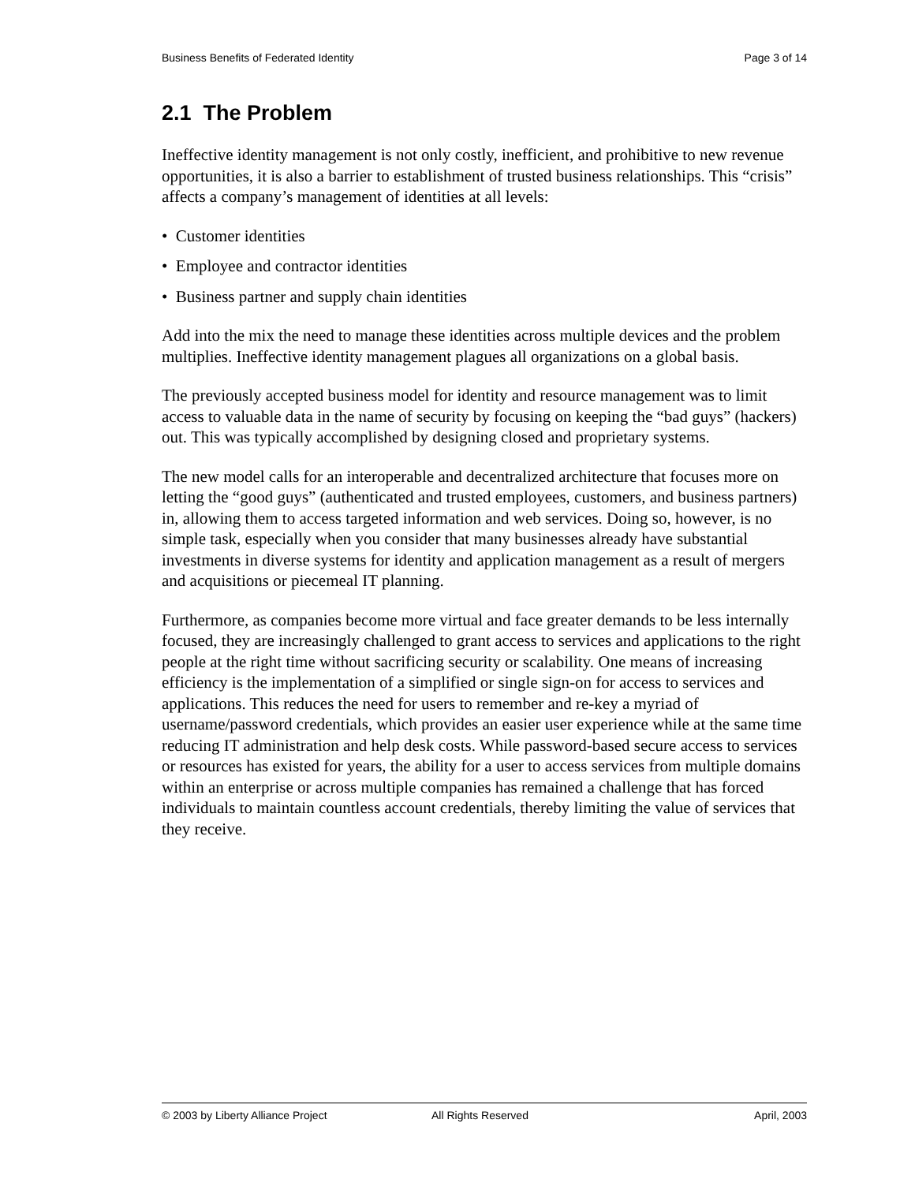Business Benefits of Federated Identity Page 3 of 14
2.1 The Problem
Ineffective identity management is not only costly, inefficient, and prohibitive to new revenue opportunities, it is also a barrier to establishment of trusted business relationships. This “crisis” affects a company’s management of identities at all levels:
• Customer identities
• Employee and contractor identities
• Business partner and supply chain identities
Add into the mix the need to manage these identities across multiple devices and the problem multiplies. Ineffective identity management plagues all organizations on a global basis.
The previously accepted business model for identity and resource management was to limit access to valuable data in the name of security by focusing on keeping the “bad guys” (hackers) out. This was typically accomplished by designing closed and proprietary systems.
The new model calls for an interoperable and decentralized architecture that focuses more on letting the “good guys” (authenticated and trusted employees, customers, and business partners) in, allowing them to access targeted information and web services. Doing so, however, is no simple task, especially when you consider that many businesses already have substantial investments in diverse systems for identity and application management as a result of mergers and acquisitions or piecemeal IT planning.
Furthermore, as companies become more virtual and face greater demands to be less internally focused, they are increasingly challenged to grant access to services and applications to the right people at the right time without sacrificing security or scalability. One means of increasing efficiency is the implementation of a simplified or single sign-on for access to services and applications. This reduces the need for users to remember and re-key a myriad of username/password credentials, which provides an easier user experience while at the same time reducing IT administration and help desk costs. While password-based secure access to services or resources has existed for years, the ability for a user to access services from multiple domains within an enterprise or across multiple companies has remained a challenge that has forced individuals to maintain countless account credentials, thereby limiting the value of services that they receive.
© 2003 by Liberty Alliance Project All Rights Reserved April, 2003